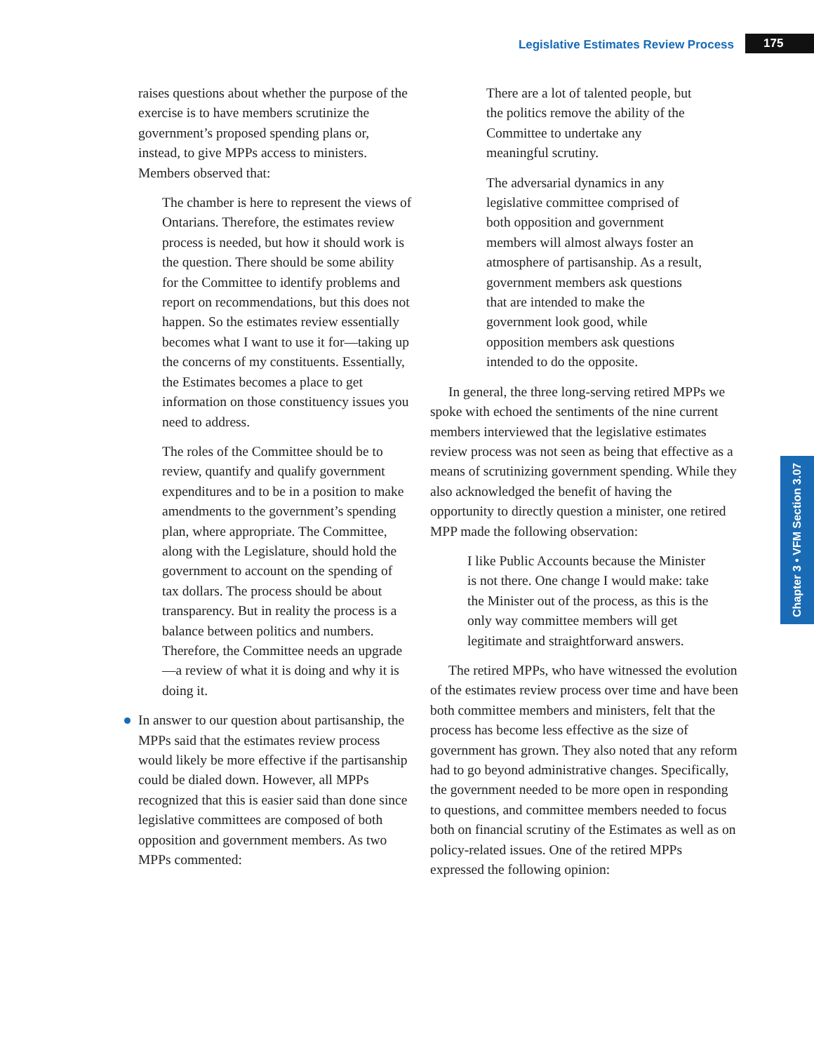Legislative Estimates Review Process 175
Chapter 3 • VFM Section 3.07
raises questions about whether the purpose of the exercise is to have members scrutinize the government’s proposed spending plans or, instead, to give MPPs access to ministers. Members observed that:
The chamber is here to represent the views of Ontarians. Therefore, the estimates review process is needed, but how it should work is the question. There should be some ability for the Committee to identify problems and report on recommendations, but this does not happen. So the estimates review essentially becomes what I want to use it for—taking up the concerns of my constituents. Essentially, the Estimates becomes a place to get information on those constituency issues you need to address.
The roles of the Committee should be to review, quantify and qualify government expenditures and to be in a position to make amendments to the government’s spending plan, where appropriate. The Committee, along with the Legislature, should hold the government to account on the spending of tax dollars. The process should be about transparency. But in reality the process is a balance between politics and numbers. Therefore, the Committee needs an upgrade—a review of what it is doing and why it is doing it.
In answer to our question about partisanship, the MPPs said that the estimates review process would likely be more effective if the partisanship could be dialed down. However, all MPPs recognized that this is easier said than done since legislative committees are composed of both opposition and government members. As two MPPs commented:
There are a lot of talented people, but the politics remove the ability of the Committee to undertake any meaningful scrutiny.
The adversarial dynamics in any legislative committee comprised of both opposition and government members will almost always foster an atmosphere of partisanship. As a result, government members ask questions that are intended to make the government look good, while opposition members ask questions intended to do the opposite.
In general, the three long-serving retired MPPs we spoke with echoed the sentiments of the nine current members interviewed that the legislative estimates review process was not seen as being that effective as a means of scrutinizing government spending. While they also acknowledged the benefit of having the opportunity to directly question a minister, one retired MPP made the following observation:
I like Public Accounts because the Minister is not there. One change I would make: take the Minister out of the process, as this is the only way committee members will get legitimate and straightforward answers.
The retired MPPs, who have witnessed the evolution of the estimates review process over time and have been both committee members and ministers, felt that the process has become less effective as the size of government has grown. They also noted that any reform had to go beyond administrative changes. Specifically, the government needed to be more open in responding to questions, and committee members needed to focus both on financial scrutiny of the Estimates as well as on policy-related issues. One of the retired MPPs expressed the following opinion: